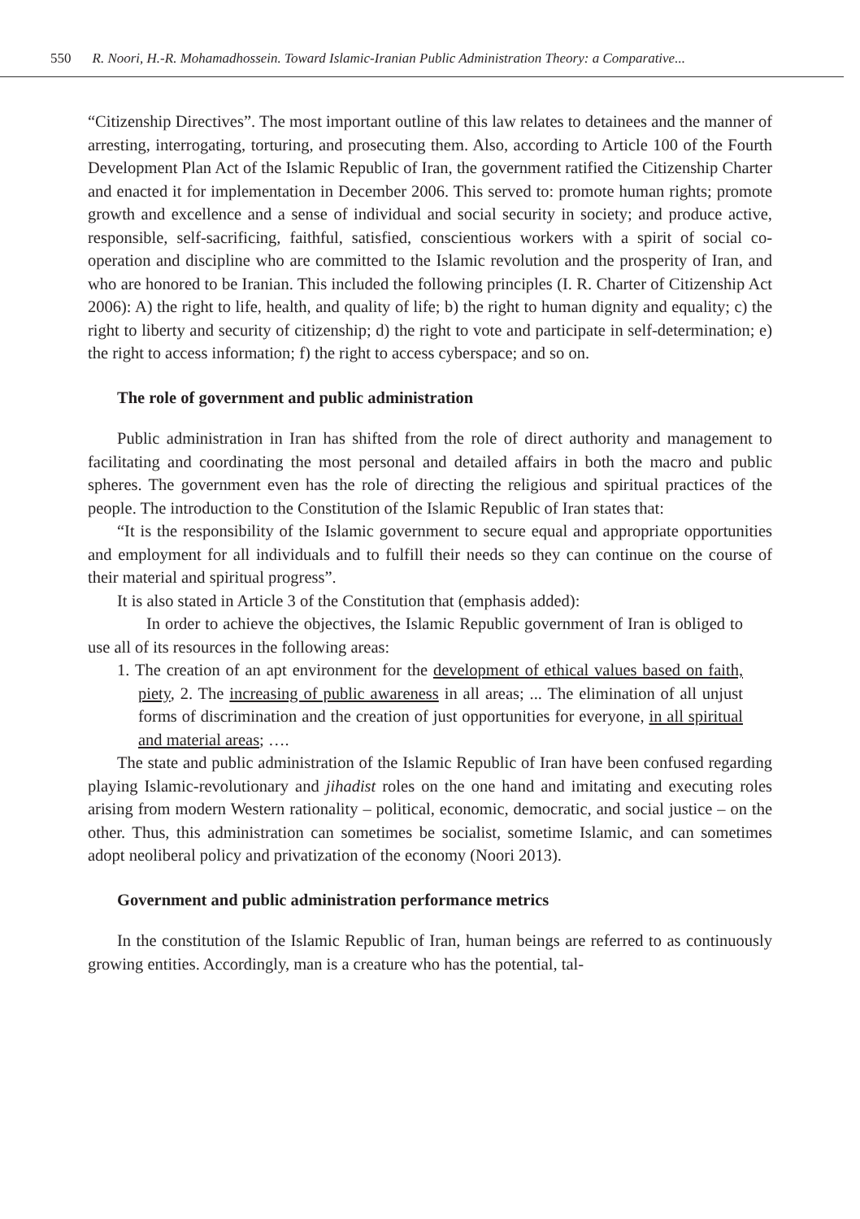550 R. Noori, H.-R. Mohamadhossein. Toward Islamic-Iranian Public Administration Theory: a Comparative...
“Citizenship Directives”. The most important outline of this law relates to detainees and the manner of arresting, interrogating, torturing, and prosecuting them. Also, according to Article 100 of the Fourth Development Plan Act of the Islamic Republic of Iran, the government ratified the Citizenship Charter and enacted it for implementation in December 2006. This served to: promote human rights; promote growth and excellence and a sense of individual and social security in society; and produce active, responsible, self-sacrificing, faithful, satisfied, conscientious workers with a spirit of social co-operation and discipline who are committed to the Islamic revolution and the prosperity of Iran, and who are honored to be Iranian. This included the following principles (I. R. Charter of Citizenship Act 2006): A) the right to life, health, and quality of life; b) the right to human dignity and equality; c) the right to liberty and security of citizenship; d) the right to vote and participate in self-determination; e) the right to access information; f) the right to access cyberspace; and so on.
The role of government and public administration
Public administration in Iran has shifted from the role of direct authority and management to facilitating and coordinating the most personal and detailed affairs in both the macro and public spheres. The government even has the role of directing the religious and spiritual practices of the people. The introduction to the Constitution of the Islamic Republic of Iran states that:
“It is the responsibility of the Islamic government to secure equal and appropriate opportunities and employment for all individuals and to fulfill their needs so they can continue on the course of their material and spiritual progress”.
It is also stated in Article 3 of the Constitution that (emphasis added):
In order to achieve the objectives, the Islamic Republic government of Iran is obliged to use all of its resources in the following areas:
1. The creation of an apt environment for the development of ethical values based on faith, piety, 2. The increasing of public awareness in all areas; ... The elimination of all unjust forms of discrimination and the creation of just opportunities for everyone, in all spiritual and material areas; ….
The state and public administration of the Islamic Republic of Iran have been confused regarding playing Islamic-revolutionary and jihadist roles on the one hand and imitating and executing roles arising from modern Western rationality – political, economic, democratic, and social justice – on the other. Thus, this administration can sometimes be socialist, sometime Islamic, and can sometimes adopt neoliberal policy and privatization of the economy (Noori 2013).
Government and public administration performance metrics
In the constitution of the Islamic Republic of Iran, human beings are referred to as continuously growing entities. Accordingly, man is a creature who has the potential, tal-